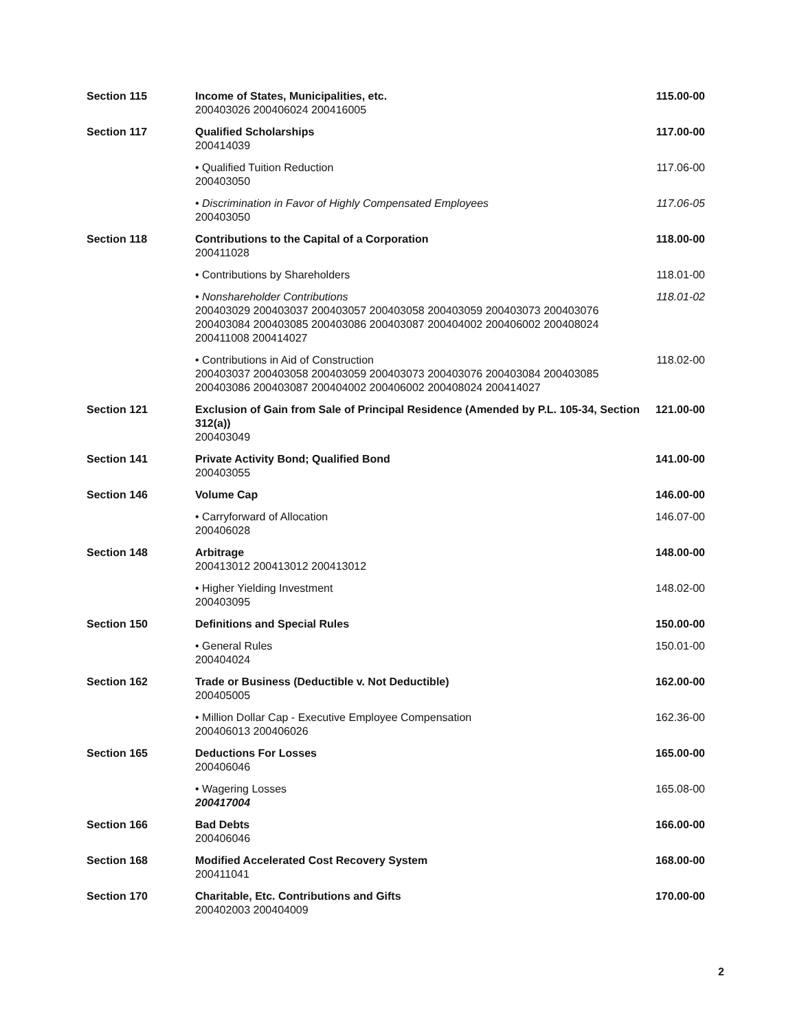| Section 115 | Income of States, Municipalities, etc. 200403026 200406024 200416005 | 115.00-00 |
| Section 117 | Qualified Scholarships 200414039 | 117.00-00 |
| | • Qualified Tuition Reduction 200403050 | 117.06-00 |
| | • Discrimination in Favor of Highly Compensated Employees 200403050 | 117.06-05 |
| Section 118 | Contributions to the Capital of a Corporation 200411028 | 118.00-00 |
| | • Contributions by Shareholders | 118.01-00 |
| | • Nonshareholder Contributions 200403029 200403037 200403057 200403058 200403059 200403073 200403076 200403084 200403085 200403086 200403087 200404002 200406002 200408024 200411008 200414027 | 118.01-02 |
| | • Contributions in Aid of Construction 200403037 200403058 200403059 200403073 200403076 200403084 200403085 200403086 200403087 200404002 200406002 200408024 200414027 | 118.02-00 |
| Section 121 | Exclusion of Gain from Sale of Principal Residence (Amended by P.L. 105-34, Section 312(a)) 200403049 | 121.00-00 |
| Section 141 | Private Activity Bond; Qualified Bond 200403055 | 141.00-00 |
| Section 146 | Volume Cap | 146.00-00 |
| | • Carryforward of Allocation 200406028 | 146.07-00 |
| Section 148 | Arbitrage 200413012 200413012 200413012 | 148.00-00 |
| | • Higher Yielding Investment 200403095 | 148.02-00 |
| Section 150 | Definitions and Special Rules | 150.00-00 |
| | • General Rules 200404024 | 150.01-00 |
| Section 162 | Trade or Business (Deductible v. Not Deductible) 200405005 | 162.00-00 |
| | • Million Dollar Cap - Executive Employee Compensation 200406013 200406026 | 162.36-00 |
| Section 165 | Deductions For Losses 200406046 | 165.00-00 |
| | • Wagering Losses 200417004 | 165.08-00 |
| Section 166 | Bad Debts 200406046 | 166.00-00 |
| Section 168 | Modified Accelerated Cost Recovery System 200411041 | 168.00-00 |
| Section 170 | Charitable, Etc. Contributions and Gifts 200402003 200404009 | 170.00-00 |
2